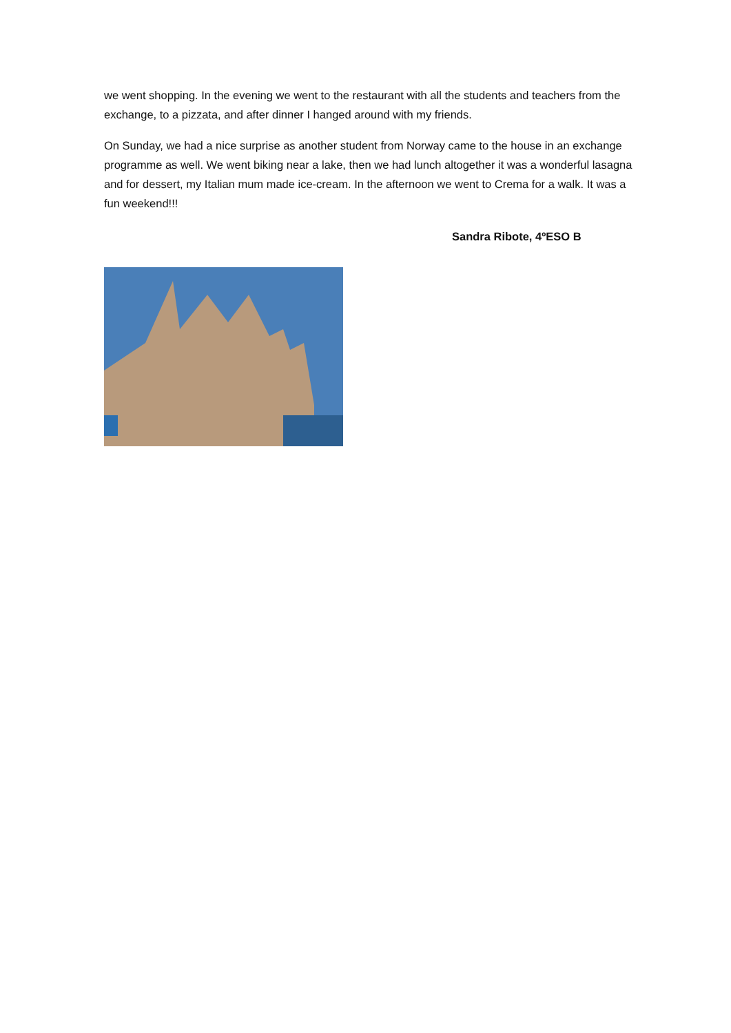we went shopping. In the evening we went to the restaurant with all the students and teachers from the exchange, to a pizzata, and after dinner I hanged around with my friends.
On Sunday, we had a nice surprise as another student from Norway came to the house in an exchange programme as well. We went biking near a lake, then we had lunch altogether it was a wonderful lasagna and for dessert, my Italian mum made ice-cream. In the afternoon we went to Crema for a walk. It was a fun weekend!!!
Sandra Ribote, 4ºESO B